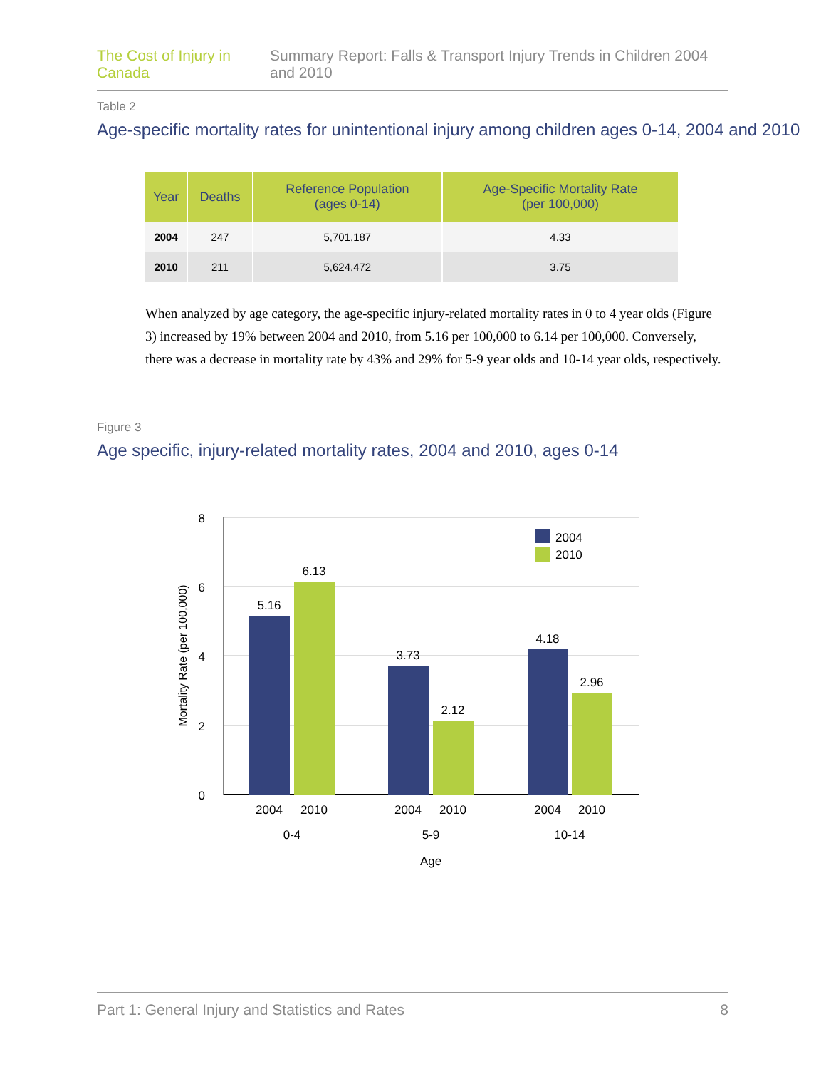The Cost of Injury in Canada Summary Report: Falls & Transport Injury Trends in Children 2004 and 2010
Table 2
Age-specific mortality rates for unintentional injury among children ages 0-14, 2004 and 2010
| Year | Deaths | Reference Population (ages 0-14) | Age-Specific Mortality Rate (per 100,000) |
| --- | --- | --- | --- |
| 2004 | 247 | 5,701,187 | 4.33 |
| 2010 | 211 | 5,624,472 | 3.75 |
When analyzed by age category, the age-specific injury-related mortality rates in 0 to 4 year olds (Figure 3) increased by 19% between 2004 and 2010, from 5.16 per 100,000 to 6.14 per 100,000. Conversely, there was a decrease in mortality rate by 43% and 29% for 5-9 year olds and 10-14 year olds, respectively.
Figure 3
Age specific, injury-related mortality rates, 2004 and 2010, ages 0-14
8
6
4
2
0
Mortality Rate (per 100,000)
5.16
6.13
3.73
2.12
4.18
2.96
2004
2010
2004
2010
2004
2010
0-4
5-9
10-14
Age
2004
2010
Part 1: General Injury and Statistics and Rates 8